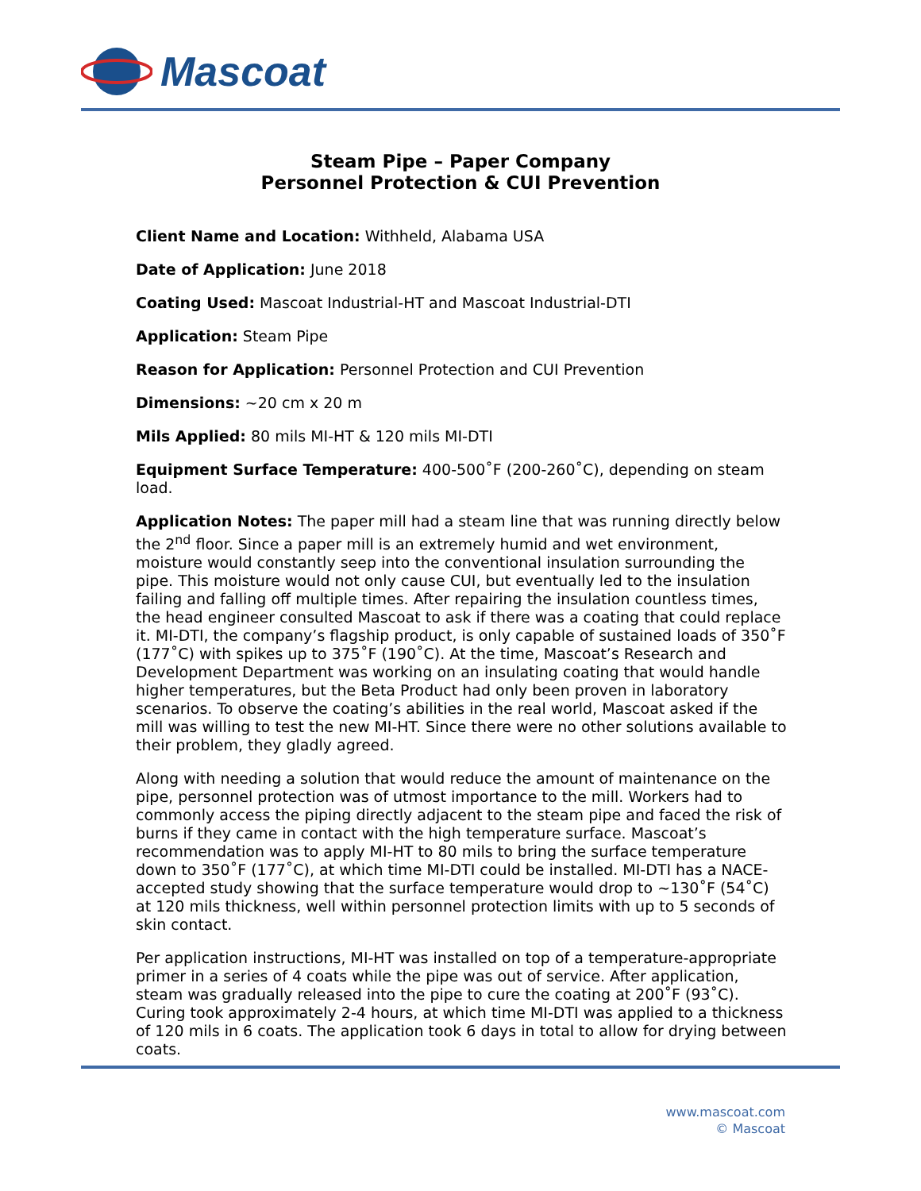Mascoat
Steam Pipe – Paper Company
Personnel Protection & CUI Prevention
Client Name and Location: Withheld, Alabama USA
Date of Application: June 2018
Coating Used: Mascoat Industrial-HT and Mascoat Industrial-DTI
Application: Steam Pipe
Reason for Application: Personnel Protection and CUI Prevention
Dimensions: ~20 cm x 20 m
Mils Applied: 80 mils MI-HT & 120 mils MI-DTI
Equipment Surface Temperature: 400-500˚F (200-260˚C), depending on steam load.
Application Notes: The paper mill had a steam line that was running directly below the 2<sup>nd</sup> floor. Since a paper mill is an extremely humid and wet environment, moisture would constantly seep into the conventional insulation surrounding the pipe. This moisture would not only cause CUI, but eventually led to the insulation failing and falling off multiple times. After repairing the insulation countless times, the head engineer consulted Mascoat to ask if there was a coating that could replace it. MI-DTI, the company’s flagship product, is only capable of sustained loads of 350˚F (177˚C) with spikes up to 375˚F (190˚C). At the time, Mascoat’s Research and Development Department was working on an insulating coating that would handle higher temperatures, but the Beta Product had only been proven in laboratory scenarios. To observe the coating’s abilities in the real world, Mascoat asked if the mill was willing to test the new MI-HT. Since there were no other solutions available to their problem, they gladly agreed.
Along with needing a solution that would reduce the amount of maintenance on the pipe, personnel protection was of utmost importance to the mill. Workers had to commonly access the piping directly adjacent to the steam pipe and faced the risk of burns if they came in contact with the high temperature surface. Mascoat’s recommendation was to apply MI-HT to 80 mils to bring the surface temperature down to 350˚F (177˚C), at which time MI-DTI could be installed. MI-DTI has a NACE-accepted study showing that the surface temperature would drop to ~130˚F (54˚C) at 120 mils thickness, well within personnel protection limits with up to 5 seconds of skin contact.
Per application instructions, MI-HT was installed on top of a temperature-appropriate primer in a series of 4 coats while the pipe was out of service. After application, steam was gradually released into the pipe to cure the coating at 200˚F (93˚C). Curing took approximately 2-4 hours, at which time MI-DTI was applied to a thickness of 120 mils in 6 coats. The application took 6 days in total to allow for drying between coats.
www.mascoat.com
© Mascoat